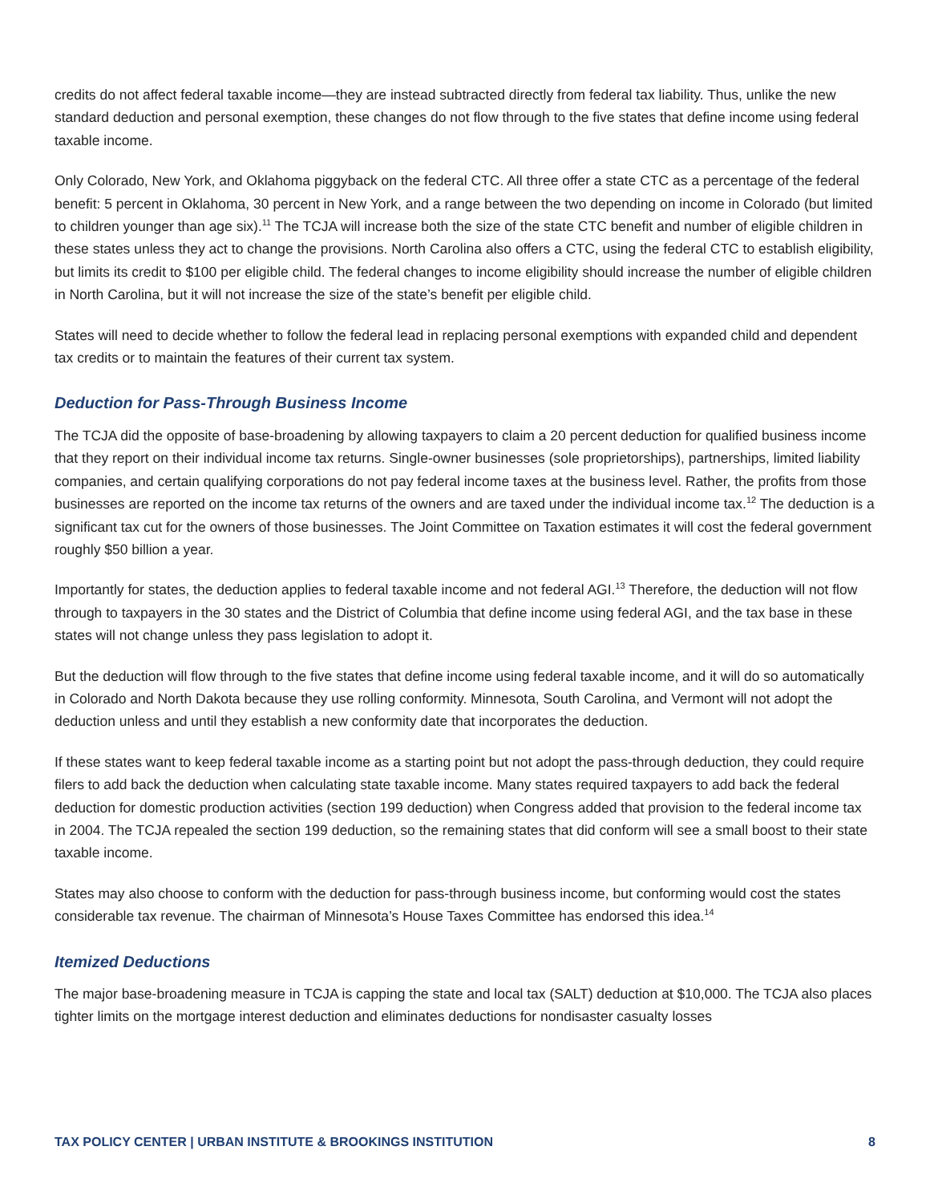credits do not affect federal taxable income—they are instead subtracted directly from federal tax liability. Thus, unlike the new standard deduction and personal exemption, these changes do not flow through to the five states that define income using federal taxable income.
Only Colorado, New York, and Oklahoma piggyback on the federal CTC. All three offer a state CTC as a percentage of the federal benefit: 5 percent in Oklahoma, 30 percent in New York, and a range between the two depending on income in Colorado (but limited to children younger than age six).<sup>11</sup> The TCJA will increase both the size of the state CTC benefit and number of eligible children in these states unless they act to change the provisions. North Carolina also offers a CTC, using the federal CTC to establish eligibility, but limits its credit to $100 per eligible child. The federal changes to income eligibility should increase the number of eligible children in North Carolina, but it will not increase the size of the state’s benefit per eligible child.
States will need to decide whether to follow the federal lead in replacing personal exemptions with expanded child and dependent tax credits or to maintain the features of their current tax system.
Deduction for Pass-Through Business Income
The TCJA did the opposite of base-broadening by allowing taxpayers to claim a 20 percent deduction for qualified business income that they report on their individual income tax returns. Single-owner businesses (sole proprietorships), partnerships, limited liability companies, and certain qualifying corporations do not pay federal income taxes at the business level. Rather, the profits from those businesses are reported on the income tax returns of the owners and are taxed under the individual income tax.<sup>12</sup> The deduction is a significant tax cut for the owners of those businesses. The Joint Committee on Taxation estimates it will cost the federal government roughly $50 billion a year.
Importantly for states, the deduction applies to federal taxable income and not federal AGI.<sup>13</sup> Therefore, the deduction will not flow through to taxpayers in the 30 states and the District of Columbia that define income using federal AGI, and the tax base in these states will not change unless they pass legislation to adopt it.
But the deduction will flow through to the five states that define income using federal taxable income, and it will do so automatically in Colorado and North Dakota because they use rolling conformity. Minnesota, South Carolina, and Vermont will not adopt the deduction unless and until they establish a new conformity date that incorporates the deduction.
If these states want to keep federal taxable income as a starting point but not adopt the pass-through deduction, they could require filers to add back the deduction when calculating state taxable income. Many states required taxpayers to add back the federal deduction for domestic production activities (section 199 deduction) when Congress added that provision to the federal income tax in 2004. The TCJA repealed the section 199 deduction, so the remaining states that did conform will see a small boost to their state taxable income.
States may also choose to conform with the deduction for pass-through business income, but conforming would cost the states considerable tax revenue. The chairman of Minnesota’s House Taxes Committee has endorsed this idea.<sup>14</sup>
Itemized Deductions
The major base-broadening measure in TCJA is capping the state and local tax (SALT) deduction at $10,000. The TCJA also places tighter limits on the mortgage interest deduction and eliminates deductions for nondisaster casualty losses
TAX POLICY CENTER | URBAN INSTITUTE & BROOKINGS INSTITUTION 8